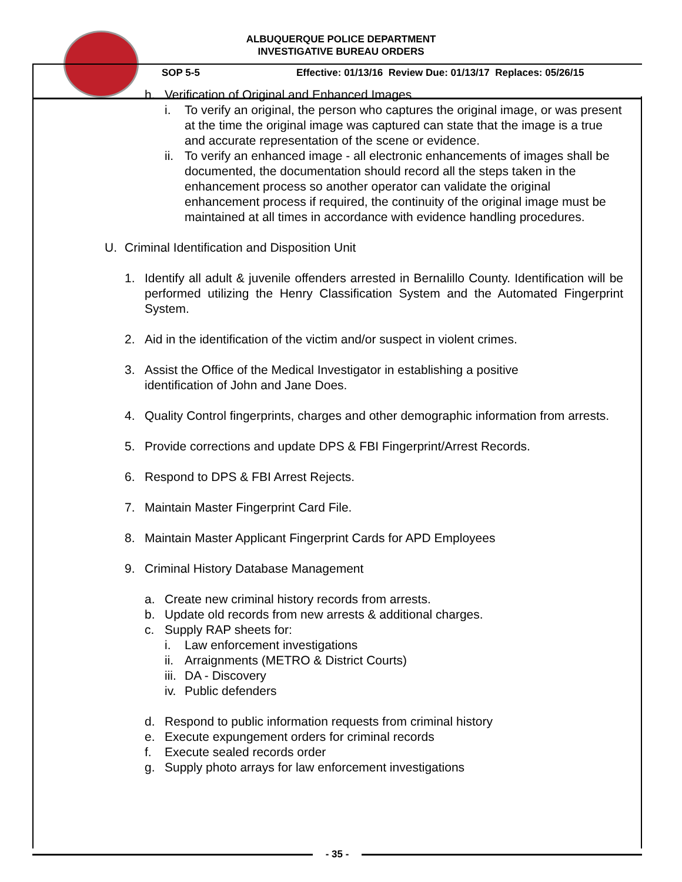ALBUQUERQUE POLICE DEPARTMENT
INVESTIGATIVE BUREAU ORDERS
SOP 5-5 Effective: 01/13/16 Review Due: 01/13/17 Replaces: 05/26/15
h. Verification of Original and Enhanced Images
i. To verify an original, the person who captures the original image, or was present at the time the original image was captured can state that the image is a true and accurate representation of the scene or evidence.
ii. To verify an enhanced image - all electronic enhancements of images shall be documented, the documentation should record all the steps taken in the enhancement process so another operator can validate the original enhancement process if required, the continuity of the original image must be maintained at all times in accordance with evidence handling procedures.
U. Criminal Identification and Disposition Unit
1. Identify all adult & juvenile offenders arrested in Bernalillo County. Identification will be performed utilizing the Henry Classification System and the Automated Fingerprint System.
2. Aid in the identification of the victim and/or suspect in violent crimes.
3. Assist the Office of the Medical Investigator in establishing a positive
identification of John and Jane Does.
4. Quality Control fingerprints, charges and other demographic information from arrests.
5. Provide corrections and update DPS & FBI Fingerprint/Arrest Records.
6. Respond to DPS & FBI Arrest Rejects.
7. Maintain Master Fingerprint Card File.
8. Maintain Master Applicant Fingerprint Cards for APD Employees
9. Criminal History Database Management
a. Create new criminal history records from arrests.
b. Update old records from new arrests & additional charges.
c. Supply RAP sheets for:
i. Law enforcement investigations
ii. Arraignments (METRO & District Courts)
iii. DA - Discovery
iv. Public defenders
d. Respond to public information requests from criminal history
e. Execute expungement orders for criminal records
f. Execute sealed records order
g. Supply photo arrays for law enforcement investigations
- 35 -